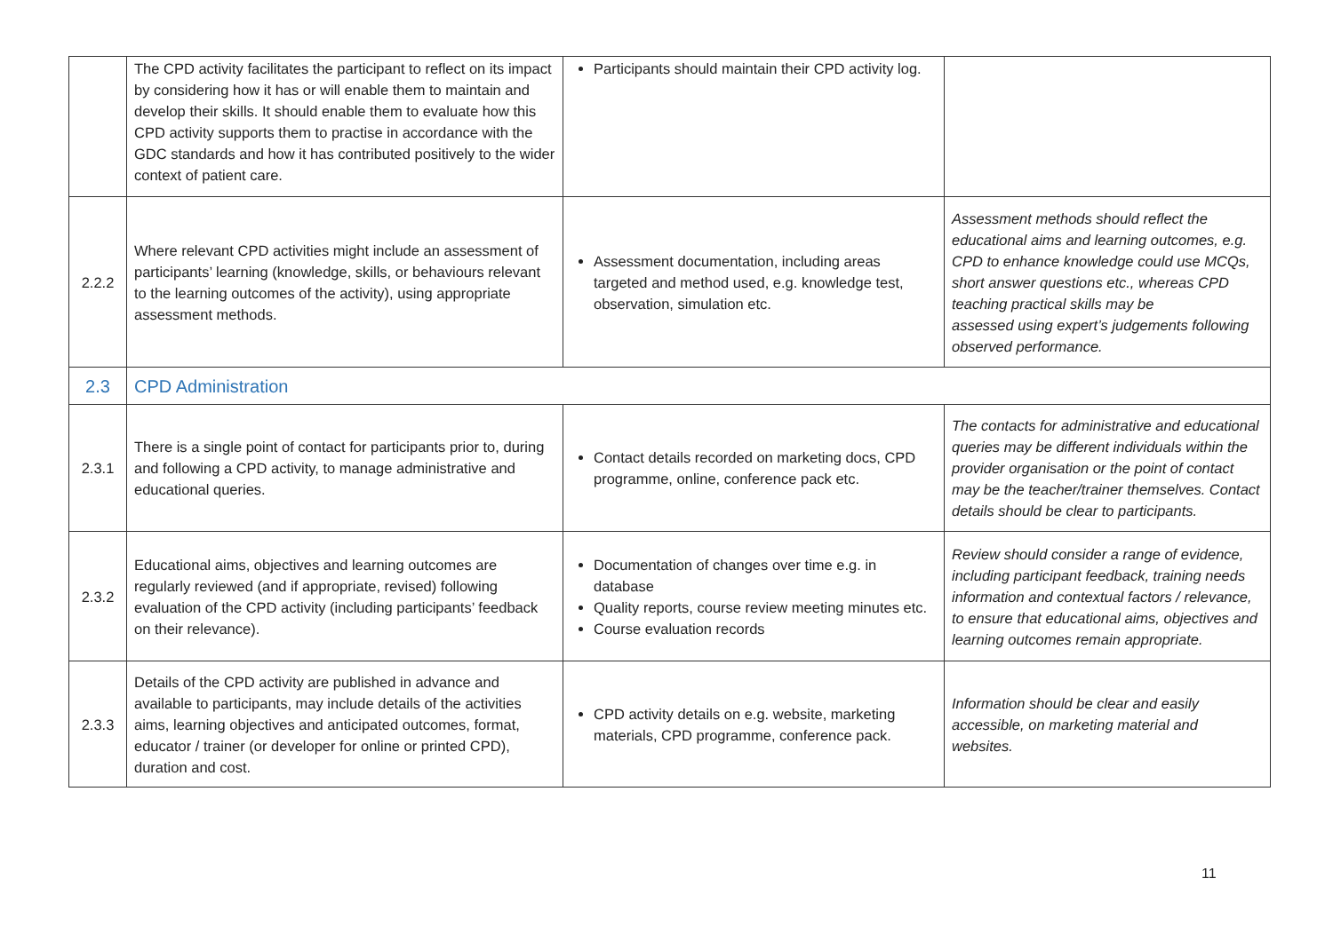| | The CPD activity facilitates the participant to reflect on its impact by considering how it has or will enable them to maintain and develop their skills. It should enable them to evaluate how this CPD activity supports them to practise in accordance with the GDC standards and how it has contributed positively to the wider context of patient care. | Participants should maintain their CPD activity log. | |
| 2.2.2 | Where relevant CPD activities might include an assessment of participants’ learning (knowledge, skills, or behaviours relevant to the learning outcomes of the activity), using appropriate assessment methods. | Assessment documentation, including areas targeted and method used, e.g. knowledge test, observation, simulation etc. | Assessment methods should reflect the educational aims and learning outcomes, e.g. CPD to enhance knowledge could use MCQs, short answer questions etc., whereas CPD teaching practical skills may be assessed using expert’s judgements following observed performance. |
| 2.3 | CPD Administration | | |
| 2.3.1 | There is a single point of contact for participants prior to, during and following a CPD activity, to manage administrative and educational queries. | Contact details recorded on marketing docs, CPD programme, online, conference pack etc. | The contacts for administrative and educational queries may be different individuals within the provider organisation or the point of contact may be the teacher/trainer themselves. Contact details should be clear to participants. |
| 2.3.2 | Educational aims, objectives and learning outcomes are regularly reviewed (and if appropriate, revised) following evaluation of the CPD activity (including participants’ feedback on their relevance). | Documentation of changes over time e.g. in database Quality reports, course review meeting minutes etc. Course evaluation records | Review should consider a range of evidence, including participant feedback, training needs information and contextual factors / relevance, to ensure that educational aims, objectives and learning outcomes remain appropriate. |
| 2.3.3 | Details of the CPD activity are published in advance and available to participants, may include details of the activities aims, learning objectives and anticipated outcomes, format, educator / trainer (or developer for online or printed CPD), duration and cost. | CPD activity details on e.g. website, marketing materials, CPD programme, conference pack. | Information should be clear and easily accessible, on marketing material and websites. |
11